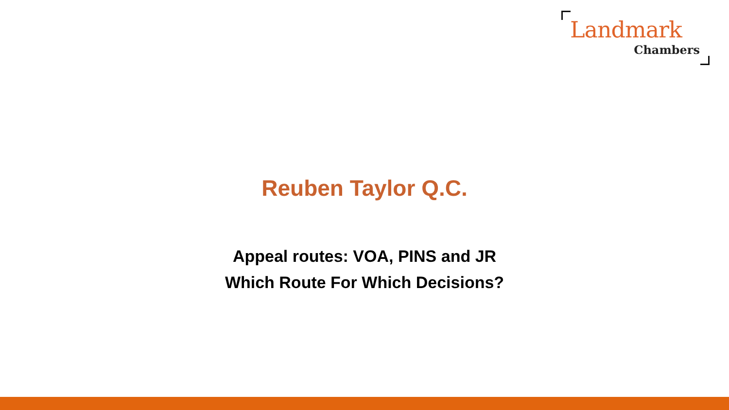Landmark
Chambers
Reuben Taylor Q.C.
Appeal routes: VOA, PINS and JR
Which Route For Which Decisions?